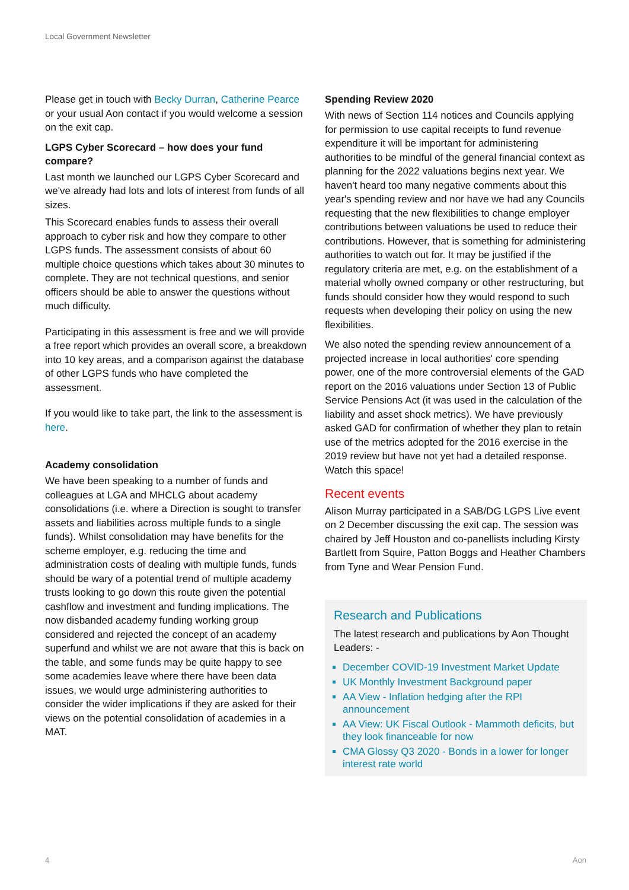Local Government Newsletter
Please get in touch with Becky Durran, Catherine Pearce or your usual Aon contact if you would welcome a session on the exit cap.
LGPS Cyber Scorecard – how does your fund compare?
Last month we launched our LGPS Cyber Scorecard and we've already had lots and lots of interest from funds of all sizes.
This Scorecard enables funds to assess their overall approach to cyber risk and how they compare to other LGPS funds. The assessment consists of about 60 multiple choice questions which takes about 30 minutes to complete. They are not technical questions, and senior officers should be able to answer the questions without much difficulty.
Participating in this assessment is free and we will provide a free report which provides an overall score, a breakdown into 10 key areas, and a comparison against the database of other LGPS funds who have completed the assessment.
If you would like to take part, the link to the assessment is here.
Academy consolidation
We have been speaking to a number of funds and colleagues at LGA and MHCLG about academy consolidations (i.e. where a Direction is sought to transfer assets and liabilities across multiple funds to a single funds). Whilst consolidation may have benefits for the scheme employer, e.g. reducing the time and administration costs of dealing with multiple funds, funds should be wary of a potential trend of multiple academy trusts looking to go down this route given the potential cashflow and investment and funding implications. The now disbanded academy funding working group considered and rejected the concept of an academy superfund and whilst we are not aware that this is back on the table, and some funds may be quite happy to see some academies leave where there have been data issues, we would urge administering authorities to consider the wider implications if they are asked for their views on the potential consolidation of academies in a MAT.
Spending Review 2020
With news of Section 114 notices and Councils applying for permission to use capital receipts to fund revenue expenditure it will be important for administering authorities to be mindful of the general financial context as planning for the 2022 valuations begins next year. We haven't heard too many negative comments about this year's spending review and nor have we had any Councils requesting that the new flexibilities to change employer contributions between valuations be used to reduce their contributions. However, that is something for administering authorities to watch out for. It may be justified if the regulatory criteria are met, e.g. on the establishment of a material wholly owned company or other restructuring, but funds should consider how they would respond to such requests when developing their policy on using the new flexibilities.
We also noted the spending review announcement of a projected increase in local authorities' core spending power, one of the more controversial elements of the GAD report on the 2016 valuations under Section 13 of Public Service Pensions Act (it was used in the calculation of the liability and asset shock metrics). We have previously asked GAD for confirmation of whether they plan to retain use of the metrics adopted for the 2016 exercise in the 2019 review but have not yet had a detailed response. Watch this space!
Recent events
Alison Murray participated in a SAB/DG LGPS Live event on 2 December discussing the exit cap. The session was chaired by Jeff Houston and co-panellists including Kirsty Bartlett from Squire, Patton Boggs and Heather Chambers from Tyne and Wear Pension Fund.
Research and Publications
The latest research and publications by Aon Thought Leaders: -
December COVID-19 Investment Market Update
UK Monthly Investment Background paper
AA View - Inflation hedging after the RPI announcement
AA View: UK Fiscal Outlook - Mammoth deficits, but they look financeable for now
CMA Glossy Q3 2020 - Bonds in a lower for longer interest rate world
4 Aon